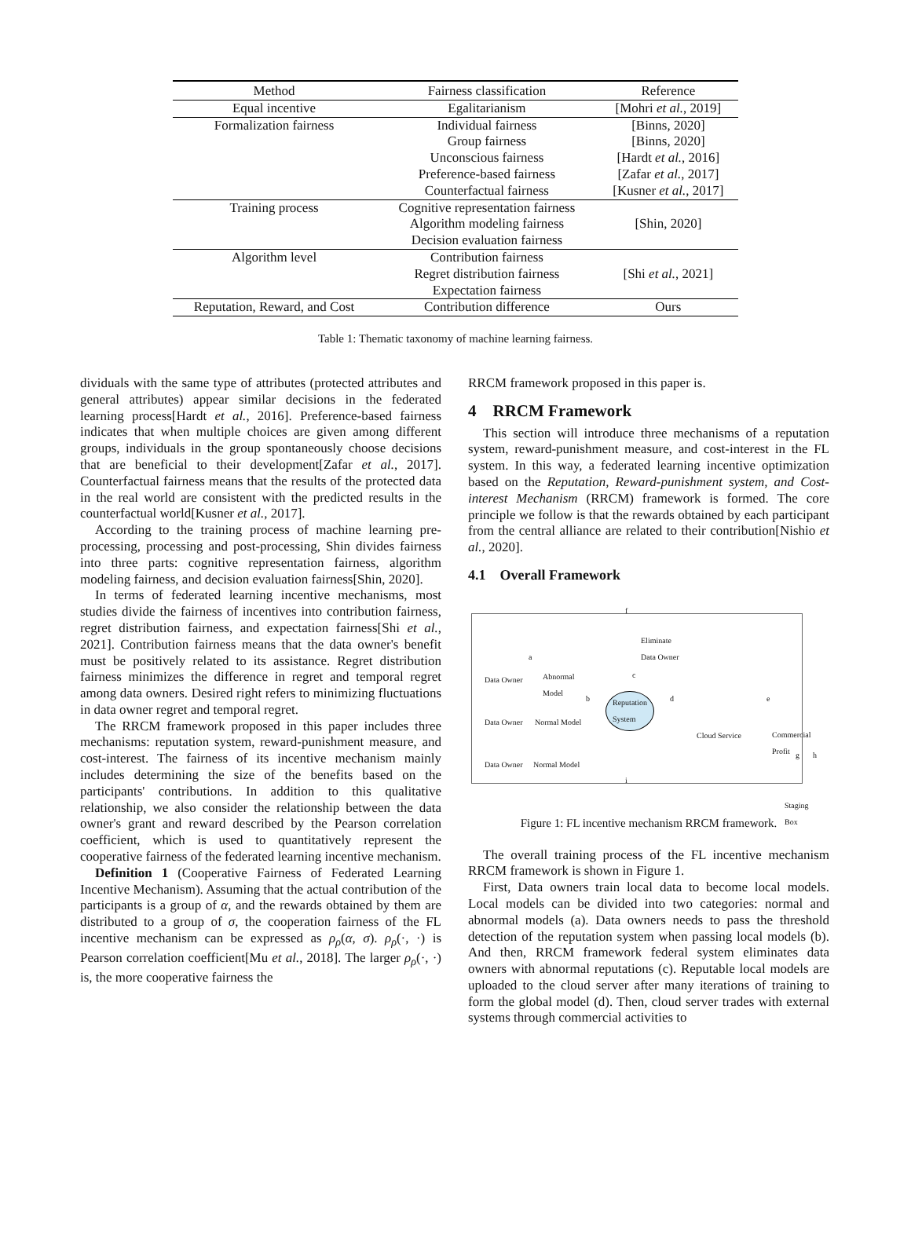| Method | Fairness classification | Reference |
| --- | --- | --- |
| Equal incentive | Egalitarianism | [Mohri et al. , 2019] |
| Formalization fairness | Individual fairness | [Binns, 2020] |
| | Group fairness | [Binns, 2020] |
| | Unconscious fairness | [Hardt et al. , 2016] |
| | Preference-based fairness | [Zafar et al. , 2017] |
| | Counterfactual fairness | [Kusner et al. , 2017] |
| Training process | Cognitive representation fairness Algorithm modeling fairness Decision evaluation fairness | [Shin, 2020] |
| Algorithm level | Contribution fairness Regret distribution fairness Expectation fairness | [Shi et al. , 2021] |
| Reputation, Reward, and Cost | Contribution difference | Ours |
Table 1: Thematic taxonomy of machine learning fairness.
dividuals with the same type of attributes (protected attributes and general attributes) appear similar decisions in the federated learning process[Hardt et al., 2016]. Preference-based fairness indicates that when multiple choices are given among different groups, individuals in the group spontaneously choose decisions that are beneficial to their development[Zafar et al., 2017]. Counterfactual fairness means that the results of the protected data in the real world are consistent with the predicted results in the counterfactual world[Kusner et al., 2017].
According to the training process of machine learning pre-processing, processing and post-processing, Shin divides fairness into three parts: cognitive representation fairness, algorithm modeling fairness, and decision evaluation fairness[Shin, 2020].
In terms of federated learning incentive mechanisms, most studies divide the fairness of incentives into contribution fairness, regret distribution fairness, and expectation fairness[Shi et al., 2021]. Contribution fairness means that the data owner's benefit must be positively related to its assistance. Regret distribution fairness minimizes the difference in regret and temporal regret among data owners. Desired right refers to minimizing fluctuations in data owner regret and temporal regret.
The RRCM framework proposed in this paper includes three mechanisms: reputation system, reward-punishment measure, and cost-interest. The fairness of its incentive mechanism mainly includes determining the size of the benefits based on the participants' contributions. In addition to this qualitative relationship, we also consider the relationship between the data owner's grant and reward described by the Pearson correlation coefficient, which is used to quantitatively represent the cooperative fairness of the federated learning incentive mechanism.
Definition 1 (Cooperative Fairness of Federated Learning Incentive Mechanism). Assuming that the actual contribution of the participants is a group of α, and the rewards obtained by them are distributed to a group of σ, the cooperation fairness of the FL incentive mechanism can be expressed as ρ<sub>ρ</sub>(α, σ). ρ<sub>ρ</sub>(·, ·) is Pearson correlation coefficient[Mu et al., 2018]. The larger ρ<sub>ρ</sub>(·, ·) is, the more cooperative fairness the
RRCM framework proposed in this paper is.
4 RRCM Framework
This section will introduce three mechanisms of a reputation system, reward-punishment measure, and cost-interest in the FL system. In this way, a federated learning incentive optimization based on the Reputation, Reward-punishment system, and Cost-interest Mechanism (RRCM) framework is formed. The core principle we follow is that the rewards obtained by each participant from the central alliance are related to their contribution[Nishio et al., 2020].
4.1 Overall Framework
f
Eliminate
Data Owner
Data Owner Abnormal
Model
a
Reputation
System
c
b d e
Data Owner Normal Model
Cloud Service Commercial Profit
g h
Data Owner Normal Model
i
Staging Box
Figure 1: FL incentive mechanism RRCM framework.
The overall training process of the FL incentive mechanism RRCM framework is shown in Figure 1.
First, Data owners train local data to become local models. Local models can be divided into two categories: normal and abnormal models (a). Data owners needs to pass the threshold detection of the reputation system when passing local models (b). And then, RRCM framework federal system eliminates data owners with abnormal reputations (c). Reputable local models are uploaded to the cloud server after many iterations of training to form the global model (d). Then, cloud server trades with external systems through commercial activities to